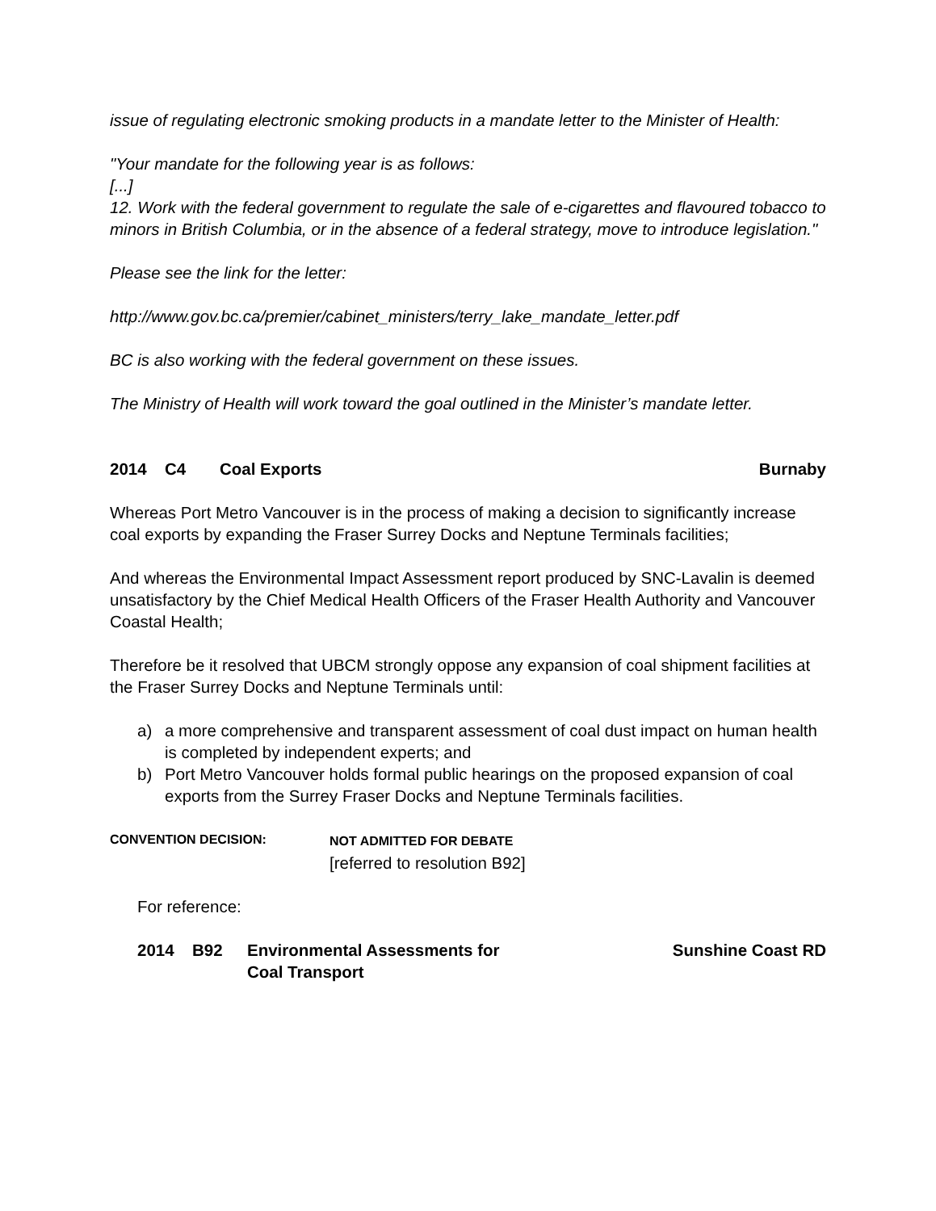issue of regulating electronic smoking products in a mandate letter to the Minister of Health:
"Your mandate for the following year is as follows:
[...]
12. Work with the federal government to regulate the sale of e-cigarettes and flavoured tobacco to minors in British Columbia, or in the absence of a federal strategy, move to introduce legislation."
Please see the link for the letter:
http://www.gov.bc.ca/premier/cabinet_ministers/terry_lake_mandate_letter.pdf
BC is also working with the federal government on these issues.
The Ministry of Health will work toward the goal outlined in the Minister’s mandate letter.
2014 C4 Coal Exports Burnaby
Whereas Port Metro Vancouver is in the process of making a decision to significantly increase coal exports by expanding the Fraser Surrey Docks and Neptune Terminals facilities;
And whereas the Environmental Impact Assessment report produced by SNC-Lavalin is deemed unsatisfactory by the Chief Medical Health Officers of the Fraser Health Authority and Vancouver Coastal Health;
Therefore be it resolved that UBCM strongly oppose any expansion of coal shipment facilities at the Fraser Surrey Docks and Neptune Terminals until:
a) a more comprehensive and transparent assessment of coal dust impact on human health is completed by independent experts; and
b) Port Metro Vancouver holds formal public hearings on the proposed expansion of coal exports from the Surrey Fraser Docks and Neptune Terminals facilities.
CONVENTION DECISION: NOT ADMITTED FOR DEBATE
[referred to resolution B92]
For reference:
2014 B92 Environmental Assessments for
Coal Transport Sunshine Coast RD